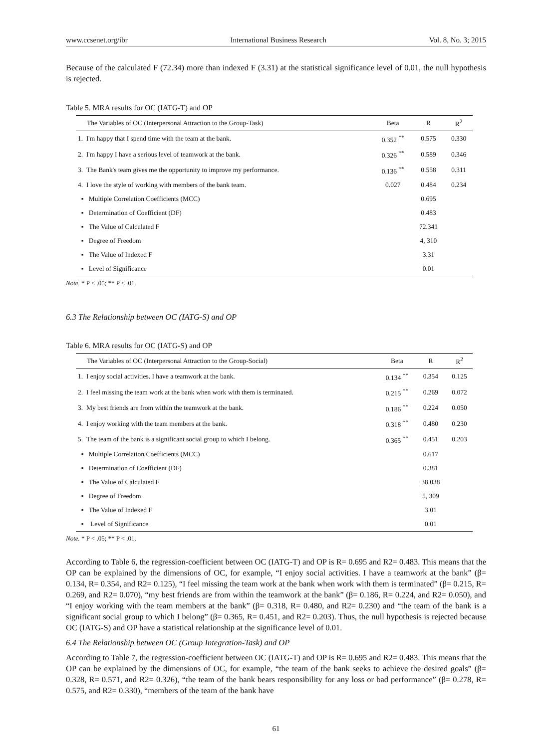www.ccsenet.org/ibr International Business Research Vol. 8, No. 3; 2015
Because of the calculated F (72.34) more than indexed F (3.31) at the statistical significance level of 0.01, the null hypothesis is rejected.
Table 5. MRA results for OC (IATG-T) and OP
| The Variables of OC (Interpersonal Attraction to the Group-Task) | Beta | R | R<sup>2</sup> |
| --- | --- | --- | --- |
| 1. I'm happy that I spend time with the team at the bank. | 0.352 <sup>**</sup> | 0.575 | 0.330 |
| 2. I'm happy I have a serious level of teamwork at the bank. | 0.326 <sup>**</sup> | 0.589 | 0.346 |
| 3. The Bank's team gives me the opportunity to improve my performance. | 0.136 <sup>**</sup> | 0.558 | 0.311 |
| 4. I love the style of working with members of the bank team. | 0.027 | 0.484 | 0.234 |
| ▪ Multiple Correlation Coefficients (MCC) | | 0.695 | |
| ▪ Determination of Coefficient (DF) | | 0.483 | |
| ▪ The Value of Calculated F | | 72.341 | |
| ▪ Degree of Freedom | | 4, 310 | |
| ▪ The Value of Indexed F | | 3.31 | |
| ▪ Level of Significance | | 0.01 | |
Note. * P < .05; ** P < .01.
6.3 The Relationship between OC (IATG-S) and OP
Table 6. MRA results for OC (IATG-S) and OP
| The Variables of OC (Interpersonal Attraction to the Group-Social) | Beta | R | R<sup>2</sup> |
| --- | --- | --- | --- |
| 1. I enjoy social activities. I have a teamwork at the bank. | 0.134 <sup>**</sup> | 0.354 | 0.125 |
| 2. I feel missing the team work at the bank when work with them is terminated. | 0.215 <sup>**</sup> | 0.269 | 0.072 |
| 3. My best friends are from within the teamwork at the bank. | 0.186 <sup>**</sup> | 0.224 | 0.050 |
| 4. I enjoy working with the team members at the bank. | 0.318 <sup>**</sup> | 0.480 | 0.230 |
| 5. The team of the bank is a significant social group to which I belong. | 0.365 <sup>**</sup> | 0.451 | 0.203 |
| ▪ Multiple Correlation Coefficients (MCC) | | 0.617 | |
| ▪ Determination of Coefficient (DF) | | 0.381 | |
| ▪ The Value of Calculated F | | 38.038 | |
| ▪ Degree of Freedom | | 5, 309 | |
| ▪ The Value of Indexed F | | 3.01 | |
| ▪ Level of Significance | | 0.01 | |
Note. * P < .05; ** P < .01.
According to Table 6, the regression-coefficient between OC (IATG-T) and OP is R= 0.695 and R2= 0.483. This means that the OP can be explained by the dimensions of OC, for example, “I enjoy social activities. I have a teamwork at the bank” (β= 0.134, R= 0.354, and R2= 0.125), “I feel missing the team work at the bank when work with them is terminated” (β= 0.215, R= 0.269, and R2= 0.070), “my best friends are from within the teamwork at the bank” (β= 0.186, R= 0.224, and R2= 0.050), and “I enjoy working with the team members at the bank” (β= 0.318, R= 0.480, and R2= 0.230) and “the team of the bank is a significant social group to which I belong” (β= 0.365, R= 0.451, and R2= 0.203). Thus, the null hypothesis is rejected because OC (IATG-S) and OP have a statistical relationship at the significance level of 0.01.
6.4 The Relationship between OC (Group Integration-Task) and OP
According to Table 7, the regression-coefficient between OC (IATG-T) and OP is R= 0.695 and R2= 0.483. This means that the OP can be explained by the dimensions of OC, for example, “the team of the bank seeks to achieve the desired goals” (β= 0.328, R= 0.571, and R2= 0.326), “the team of the bank bears responsibility for any loss or bad performance” (β= 0.278, R= 0.575, and R2= 0.330), “members of the team of the bank have
61